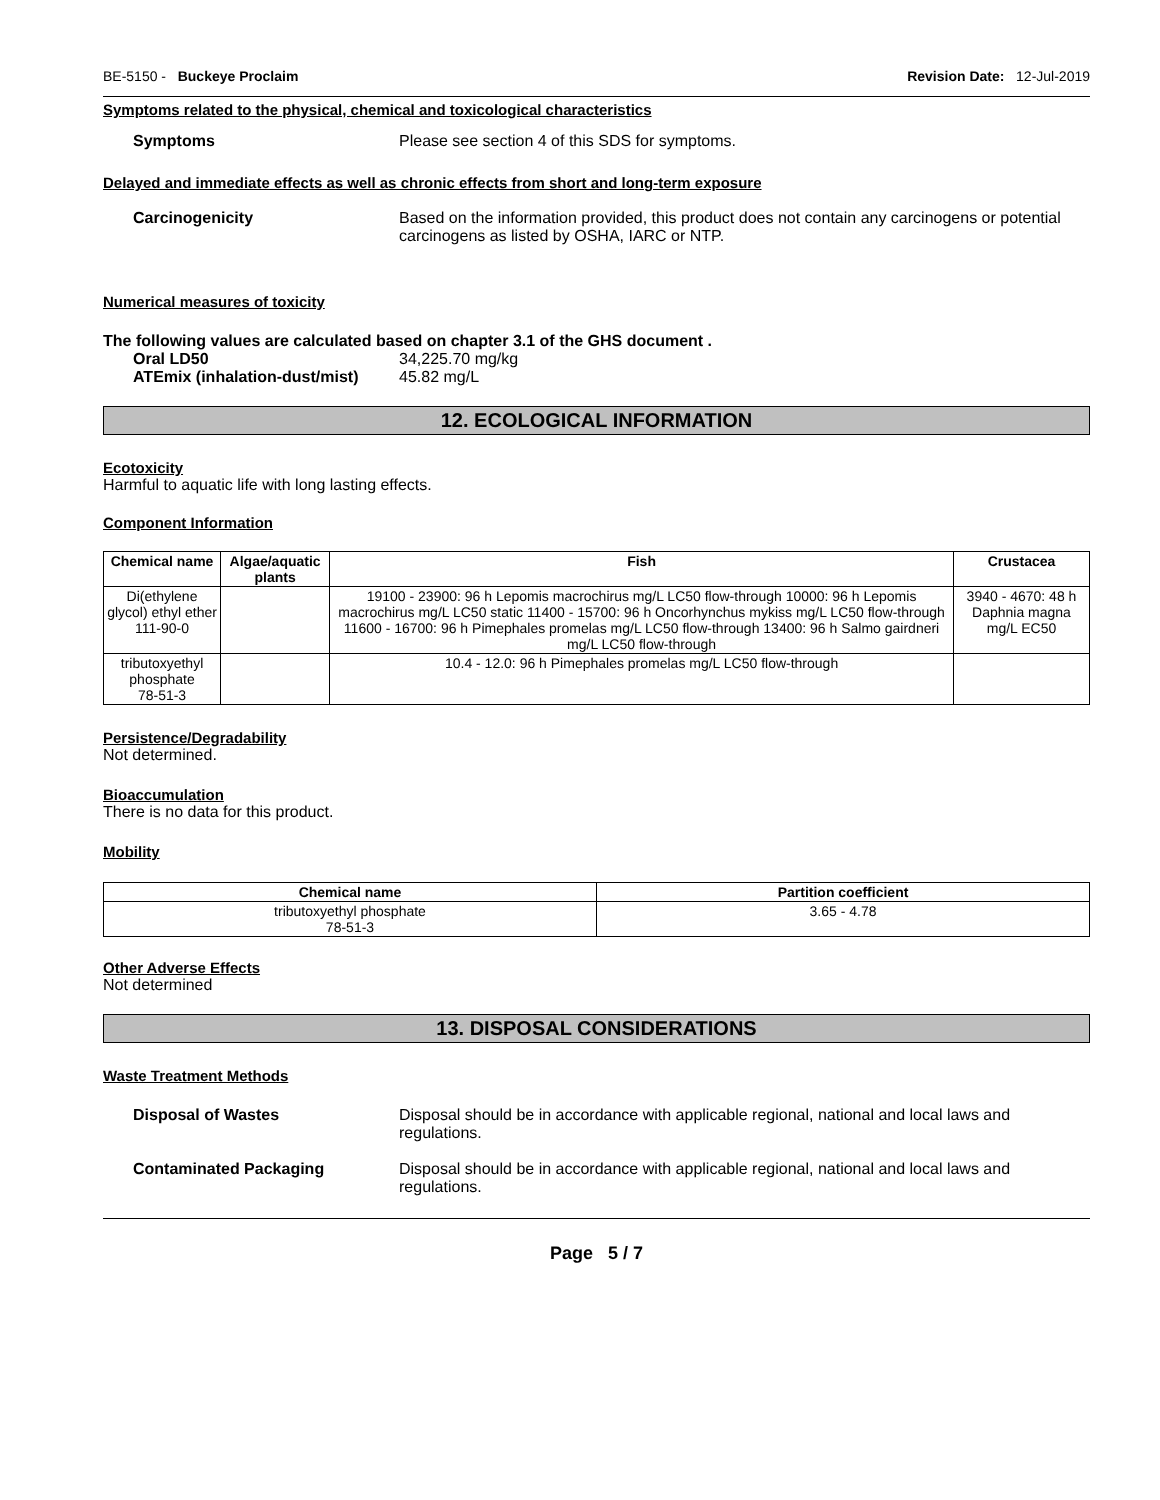BE-5150 - Buckeye Proclaim Revision Date: 12-Jul-2019
Symptoms related to the physical, chemical and toxicological characteristics
Symptoms Please see section 4 of this SDS for symptoms.
Delayed and immediate effects as well as chronic effects from short and long-term exposure
Carcinogenicity Based on the information provided, this product does not contain any carcinogens or potential carcinogens as listed by OSHA, IARC or NTP.
Numerical measures of toxicity
The following values are calculated based on chapter 3.1 of the GHS document .
Oral LD50 34,225.70 mg/kg
ATEmix (inhalation-dust/mist)
45.82 mg/L
12. ECOLOGICAL INFORMATION
Ecotoxicity
Harmful to aquatic life with long lasting effects.
Component Information
| Chemical name | Algae/aquatic plants | Fish | Crustacea |
| --- | --- | --- | --- |
| Di(ethylene glycol) ethyl ether 111-90-0 | | 19100 - 23900: 96 h Lepomis macrochirus mg/L LC50 flow-through 10000: 96 h Lepomis macrochirus mg/L LC50 static 11400 - 15700: 96 h Oncorhynchus mykiss mg/L LC50 flow-through 11600 - 16700: 96 h Pimephales promelas mg/L LC50 flow-through 13400: 96 h Salmo gairdneri mg/L LC50 flow-through | 3940 - 4670: 48 h Daphnia magna mg/L EC50 |
| tributoxyethyl phosphate 78-51-3 | | 10.4 - 12.0: 96 h Pimephales promelas mg/L LC50 flow-through | |
Persistence/Degradability
Not determined.
Bioaccumulation
There is no data for this product.
Mobility
| Chemical name | Partition coefficient |
| --- | --- |
| tributoxyethyl phosphate 78-51-3 | 3.65 - 4.78 |
Other Adverse Effects
Not determined
13. DISPOSAL CONSIDERATIONS
Waste Treatment Methods
Disposal of Wastes Disposal should be in accordance with applicable regional, national and local laws and regulations.
Contaminated Packaging Disposal should be in accordance with applicable regional, national and local laws and regulations.
Page 5 / 7